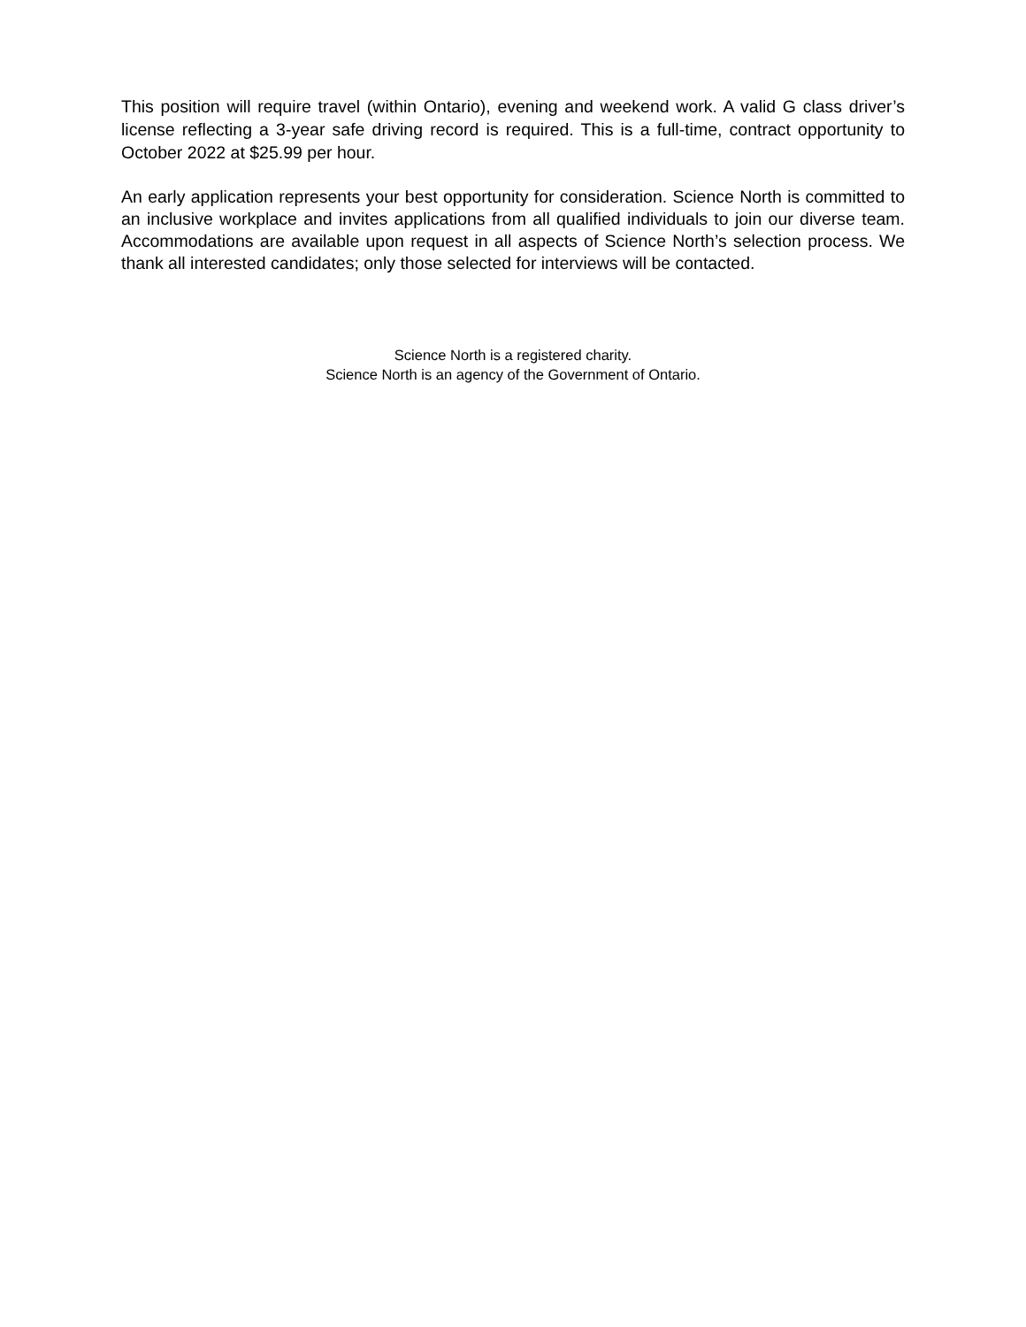This position will require travel (within Ontario), evening and weekend work. A valid G class driver’s license reflecting a 3-year safe driving record is required. This is a full-time, contract opportunity to October 2022 at $25.99 per hour.
An early application represents your best opportunity for consideration. Science North is committed to an inclusive workplace and invites applications from all qualified individuals to join our diverse team. Accommodations are available upon request in all aspects of Science North’s selection process. We thank all interested candidates; only those selected for interviews will be contacted.
Science North is a registered charity.
Science North is an agency of the Government of Ontario.